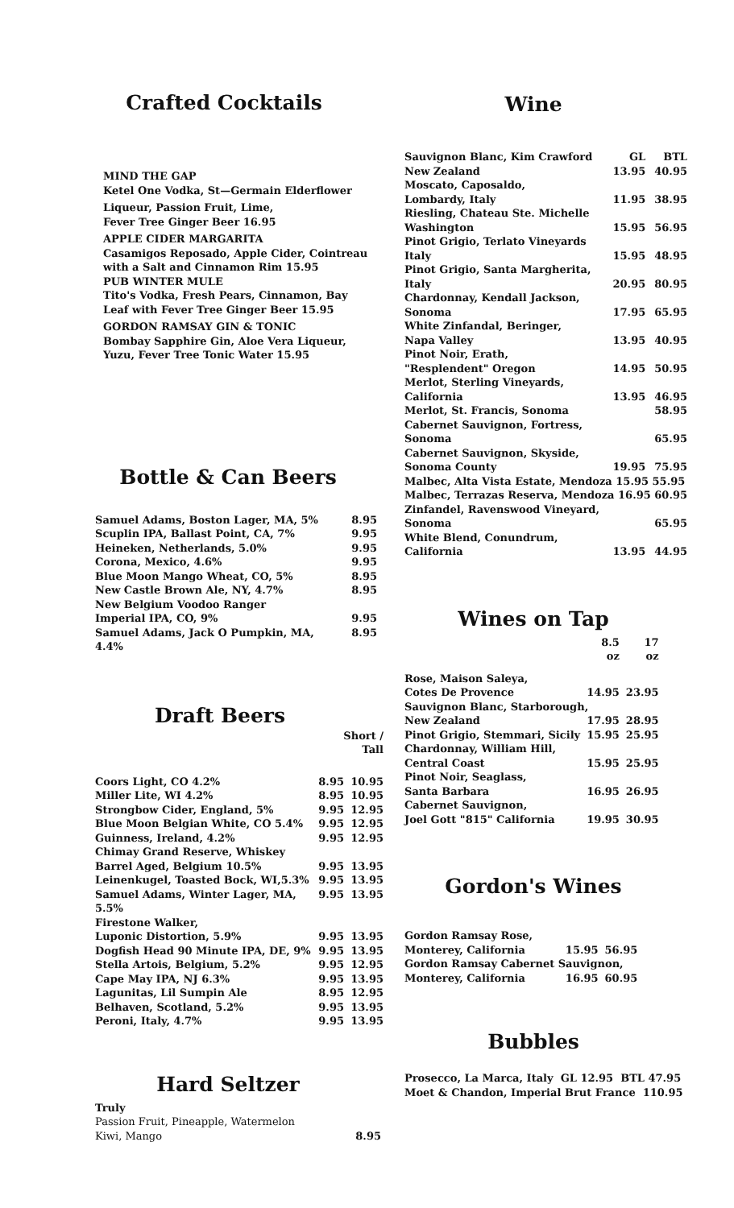Crafted Cocktails
MIND THE GAP
Ketel One Vodka, St—Germain Elderflower
Liqueur, Passion Fruit, Lime,
Fever Tree Ginger Beer 16.95
APPLE CIDER MARGARITA
Casamigos Reposado, Apple Cider, Cointreau
with a Salt and Cinnamon Rim 15.95
PUB WINTER MULE
Tito's Vodka, Fresh Pears, Cinnamon, Bay
Leaf with Fever Tree Ginger Beer 15.95
GORDON RAMSAY GIN & TONIC
Bombay Sapphire Gin, Aloe Vera Liqueur,
Yuzu, Fever Tree Tonic Water 15.95
Bottle & Can Beers
| Samuel Adams, Boston Lager, MA, 5% | 8.95 |
| Scuplin IPA, Ballast Point, CA, 7% | 9.95 |
| Heineken, Netherlands, 5.0% | 9.95 |
| Corona, Mexico, 4.6% | 9.95 |
| Blue Moon Mango Wheat, CO, 5% | 8.95 |
| New Castle Brown Ale, NY, 4.7% | 8.95 |
| New Belgium Voodoo Ranger | |
| Imperial IPA, CO, 9% | 9.95 |
| Samuel Adams, Jack O Pumpkin, MA, 4.4% | 8.95 |
Draft Beers
| | Short / Tall | |
| Coors Light, CO 4.2% | 8.95 | 10.95 |
| Miller Lite, WI 4.2% | 8.95 | 10.95 |
| Strongbow Cider, England, 5% | 9.95 | 12.95 |
| Blue Moon Belgian White, CO 5.4% | 9.95 | 12.95 |
| Guinness, Ireland, 4.2% | 9.95 | 12.95 |
| Chimay Grand Reserve, Whiskey | | |
| Barrel Aged, Belgium 10.5% | 9.95 | 13.95 |
| Leinenkugel, Toasted Bock, WI,5.3% | 9.95 | 13.95 |
| Samuel Adams, Winter Lager, MA, 5.5% | 9.95 | 13.95 |
| Firestone Walker, | | |
| Luponic Distortion, 5.9% | 9.95 | 13.95 |
| Dogfish Head 90 Minute IPA, DE, 9% | 9.95 | 13.95 |
| Stella Artois, Belgium, 5.2% | 9.95 | 12.95 |
| Cape May IPA, NJ 6.3% | 9.95 | 13.95 |
| Lagunitas, Lil Sumpin Ale | 8.95 | 12.95 |
| Belhaven, Scotland, 5.2% | 9.95 | 13.95 |
| Peroni, Italy, 4.7% | 9.95 | 13.95 |
Hard Seltzer
Truly
| Passion Fruit, Pineapple, Watermelon Kiwi, Mango | 8.95 |
Wine
| Sauvignon Blanc, Kim Crawford | GL | BTL |
| New Zealand | 13.95 | 40.95 |
| Moscato, Caposaldo, | | |
| Lombardy, Italy | 11.95 | 38.95 |
| Riesling, Chateau Ste. Michelle | | |
| Washington | 15.95 | 56.95 |
| Pinot Grigio, Terlato Vineyards | | |
| Italy | 15.95 | 48.95 |
| Pinot Grigio, Santa Margherita, | | |
| Italy | 20.95 | 80.95 |
| Chardonnay, Kendall Jackson, | | |
| Sonoma | 17.95 | 65.95 |
| White Zinfandal, Beringer, | | |
| Napa Valley | 13.95 | 40.95 |
| Pinot Noir, Erath, | | |
| "Resplendent" Oregon | 14.95 | 50.95 |
| Merlot, Sterling Vineyards, | | |
| California | 13.95 | 46.95 |
| Merlot, St. Francis, Sonoma | | 58.95 |
| Cabernet Sauvignon, Fortress, | | |
| Sonoma | | 65.95 |
| Cabernet Sauvignon, Skyside, | | |
| Sonoma County | 19.95 | 75.95 |
| Malbec, Alta Vista Estate, Mendoza 15.95 55.95 | | |
| Malbec, Terrazas Reserva, Mendoza 16.95 60.95 | | |
| Zinfandel, Ravenswood Vineyard, | | |
| Sonoma | | 65.95 |
| White Blend, Conundrum, | | |
| California | 13.95 | 44.95 |
Wines on Tap
| | 8.5 oz | 17 oz |
| Rose, Maison Saleya, | | |
| Cotes De Provence | 14.95 | 23.95 |
| Sauvignon Blanc, Starborough, | | |
| New Zealand | 17.95 | 28.95 |
| Pinot Grigio, Stemmari, Sicily | 15.95 | 25.95 |
| Chardonnay, William Hill, | | |
| Central Coast | 15.95 | 25.95 |
| Pinot Noir, Seaglass, | | |
| Santa Barbara | 16.95 | 26.95 |
| Cabernet Sauvignon, | | |
| Joel Gott "815" California | 19.95 | 30.95 |
Gordon's Wines
| Gordon Ramsay Rose, | | |
| Monterey, California | 15.95 | 56.95 |
| Gordon Ramsay Cabernet Sauvignon, | | |
| Monterey, California | 16.95 | 60.95 |
Bubbles
Prosecco, La Marca, Italy GL 12.95 BTL 47.95
Moet & Chandon, Imperial Brut France 110.95